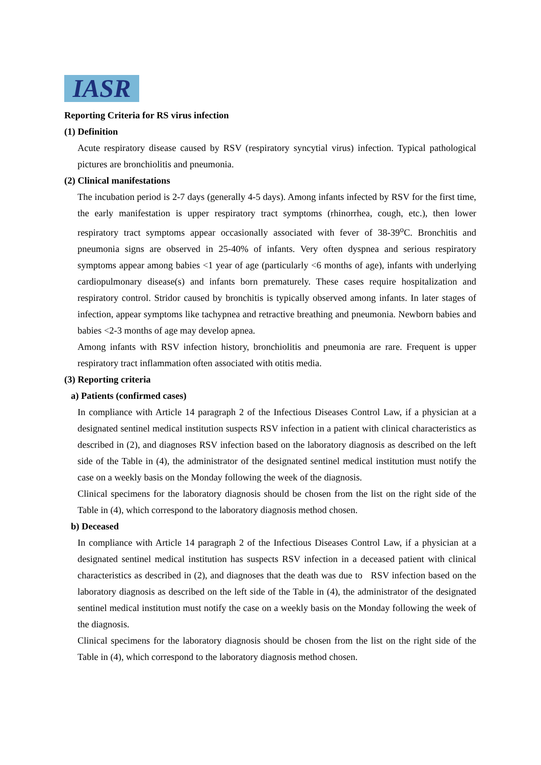IASR
Reporting Criteria for RS virus infection
(1) Definition
Acute respiratory disease caused by RSV (respiratory syncytial virus) infection. Typical pathological pictures are bronchiolitis and pneumonia.
(2) Clinical manifestations
The incubation period is 2-7 days (generally 4-5 days). Among infants infected by RSV for the first time, the early manifestation is upper respiratory tract symptoms (rhinorrhea, cough, etc.), then lower respiratory tract symptoms appear occasionally associated with fever of 38-39<sup>o</sup>C. Bronchitis and pneumonia signs are observed in 25-40% of infants. Very often dyspnea and serious respiratory symptoms appear among babies <1 year of age (particularly <6 months of age), infants with underlying cardiopulmonary disease(s) and infants born prematurely. These cases require hospitalization and respiratory control. Stridor caused by bronchitis is typically observed among infants. In later stages of infection, appear symptoms like tachypnea and retractive breathing and pneumonia. Newborn babies and babies <2-3 months of age may develop apnea.
Among infants with RSV infection history, bronchiolitis and pneumonia are rare. Frequent is upper respiratory tract inflammation often associated with otitis media.
(3) Reporting criteria
a) Patients (confirmed cases)
In compliance with Article 14 paragraph 2 of the Infectious Diseases Control Law, if a physician at a designated sentinel medical institution suspects RSV infection in a patient with clinical characteristics as described in (2), and diagnoses RSV infection based on the laboratory diagnosis as described on the left side of the Table in (4), the administrator of the designated sentinel medical institution must notify the case on a weekly basis on the Monday following the week of the diagnosis.
Clinical specimens for the laboratory diagnosis should be chosen from the list on the right side of the Table in (4), which correspond to the laboratory diagnosis method chosen.
b) Deceased
In compliance with Article 14 paragraph 2 of the Infectious Diseases Control Law, if a physician at a designated sentinel medical institution has suspects RSV infection in a deceased patient with clinical characteristics as described in (2), and diagnoses that the death was due to RSV infection based on the laboratory diagnosis as described on the left side of the Table in (4), the administrator of the designated sentinel medical institution must notify the case on a weekly basis on the Monday following the week of the diagnosis.
Clinical specimens for the laboratory diagnosis should be chosen from the list on the right side of the Table in (4), which correspond to the laboratory diagnosis method chosen.